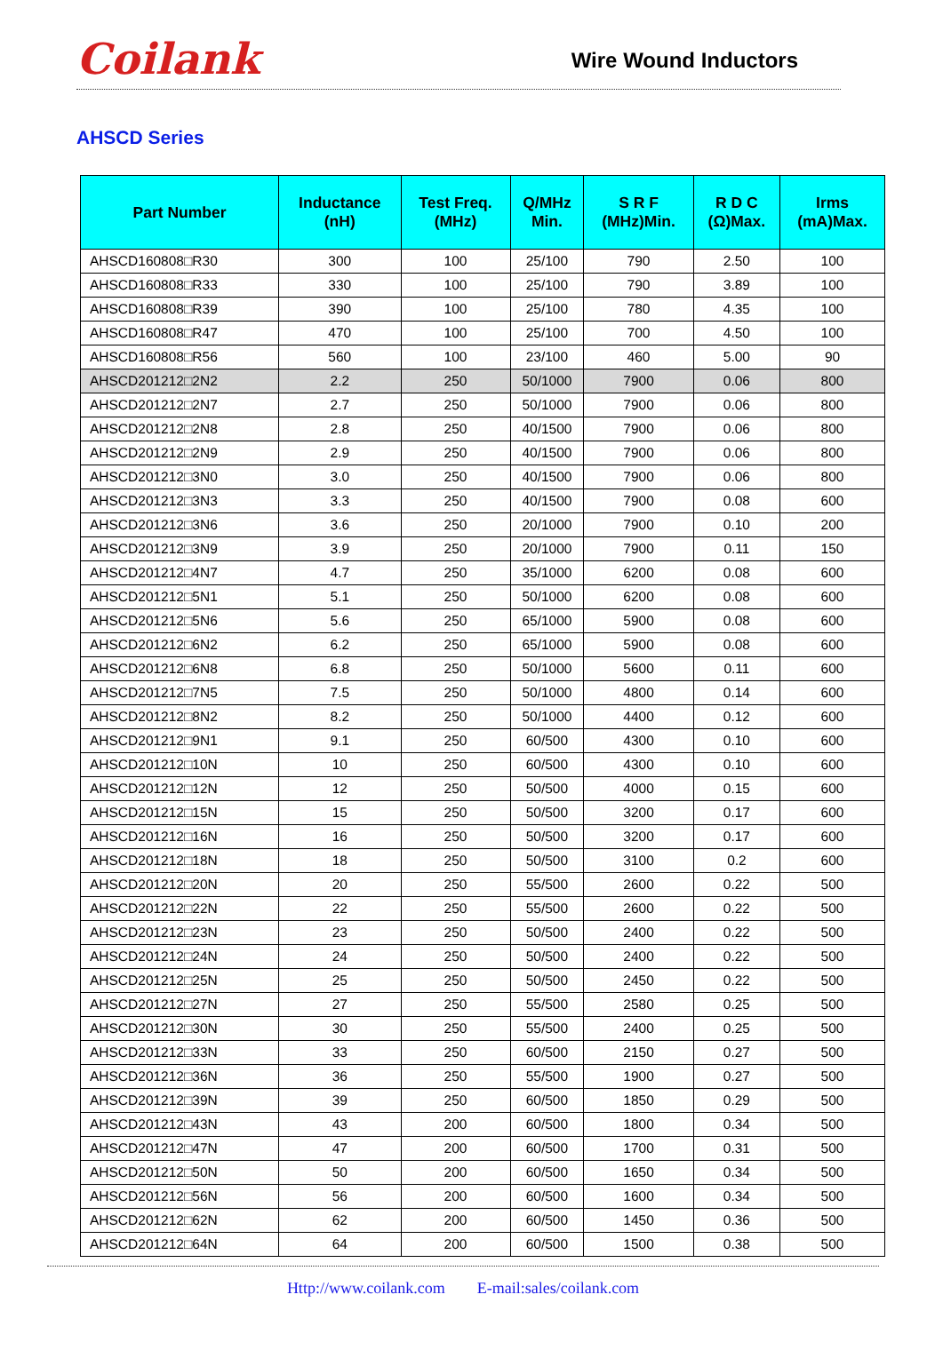Coilank
Wire Wound Inductors
AHSCD Series
| Part Number | Inductance (nH) | Test Freq. (MHz) | Q/MHz Min. | S R F (MHz)Min. | R D C (Ω)Max. | Irms (mA)Max. |
| --- | --- | --- | --- | --- | --- | --- |
| AHSCD160808□R30 | 300 | 100 | 25/100 | 790 | 2.50 | 100 |
| AHSCD160808□R33 | 330 | 100 | 25/100 | 790 | 3.89 | 100 |
| AHSCD160808□R39 | 390 | 100 | 25/100 | 780 | 4.35 | 100 |
| AHSCD160808□R47 | 470 | 100 | 25/100 | 700 | 4.50 | 100 |
| AHSCD160808□R56 | 560 | 100 | 23/100 | 460 | 5.00 | 90 |
| AHSCD201212□2N2 | 2.2 | 250 | 50/1000 | 7900 | 0.06 | 800 |
| AHSCD201212□2N7 | 2.7 | 250 | 50/1000 | 7900 | 0.06 | 800 |
| AHSCD201212□2N8 | 2.8 | 250 | 40/1500 | 7900 | 0.06 | 800 |
| AHSCD201212□2N9 | 2.9 | 250 | 40/1500 | 7900 | 0.06 | 800 |
| AHSCD201212□3N0 | 3.0 | 250 | 40/1500 | 7900 | 0.06 | 800 |
| AHSCD201212□3N3 | 3.3 | 250 | 40/1500 | 7900 | 0.08 | 600 |
| AHSCD201212□3N6 | 3.6 | 250 | 20/1000 | 7900 | 0.10 | 200 |
| AHSCD201212□3N9 | 3.9 | 250 | 20/1000 | 7900 | 0.11 | 150 |
| AHSCD201212□4N7 | 4.7 | 250 | 35/1000 | 6200 | 0.08 | 600 |
| AHSCD201212□5N1 | 5.1 | 250 | 50/1000 | 6200 | 0.08 | 600 |
| AHSCD201212□5N6 | 5.6 | 250 | 65/1000 | 5900 | 0.08 | 600 |
| AHSCD201212□6N2 | 6.2 | 250 | 65/1000 | 5900 | 0.08 | 600 |
| AHSCD201212□6N8 | 6.8 | 250 | 50/1000 | 5600 | 0.11 | 600 |
| AHSCD201212□7N5 | 7.5 | 250 | 50/1000 | 4800 | 0.14 | 600 |
| AHSCD201212□8N2 | 8.2 | 250 | 50/1000 | 4400 | 0.12 | 600 |
| AHSCD201212□9N1 | 9.1 | 250 | 60/500 | 4300 | 0.10 | 600 |
| AHSCD201212□10N | 10 | 250 | 60/500 | 4300 | 0.10 | 600 |
| AHSCD201212□12N | 12 | 250 | 50/500 | 4000 | 0.15 | 600 |
| AHSCD201212□15N | 15 | 250 | 50/500 | 3200 | 0.17 | 600 |
| AHSCD201212□16N | 16 | 250 | 50/500 | 3200 | 0.17 | 600 |
| AHSCD201212□18N | 18 | 250 | 50/500 | 3100 | 0.2 | 600 |
| AHSCD201212□20N | 20 | 250 | 55/500 | 2600 | 0.22 | 500 |
| AHSCD201212□22N | 22 | 250 | 55/500 | 2600 | 0.22 | 500 |
| AHSCD201212□23N | 23 | 250 | 50/500 | 2400 | 0.22 | 500 |
| AHSCD201212□24N | 24 | 250 | 50/500 | 2400 | 0.22 | 500 |
| AHSCD201212□25N | 25 | 250 | 50/500 | 2450 | 0.22 | 500 |
| AHSCD201212□27N | 27 | 250 | 55/500 | 2580 | 0.25 | 500 |
| AHSCD201212□30N | 30 | 250 | 55/500 | 2400 | 0.25 | 500 |
| AHSCD201212□33N | 33 | 250 | 60/500 | 2150 | 0.27 | 500 |
| AHSCD201212□36N | 36 | 250 | 55/500 | 1900 | 0.27 | 500 |
| AHSCD201212□39N | 39 | 250 | 60/500 | 1850 | 0.29 | 500 |
| AHSCD201212□43N | 43 | 200 | 60/500 | 1800 | 0.34 | 500 |
| AHSCD201212□47N | 47 | 200 | 60/500 | 1700 | 0.31 | 500 |
| AHSCD201212□50N | 50 | 200 | 60/500 | 1650 | 0.34 | 500 |
| AHSCD201212□56N | 56 | 200 | 60/500 | 1600 | 0.34 | 500 |
| AHSCD201212□62N | 62 | 200 | 60/500 | 1450 | 0.36 | 500 |
| AHSCD201212□64N | 64 | 200 | 60/500 | 1500 | 0.38 | 500 |
Http://www.coilank.com E-mail:sales/coilank.com